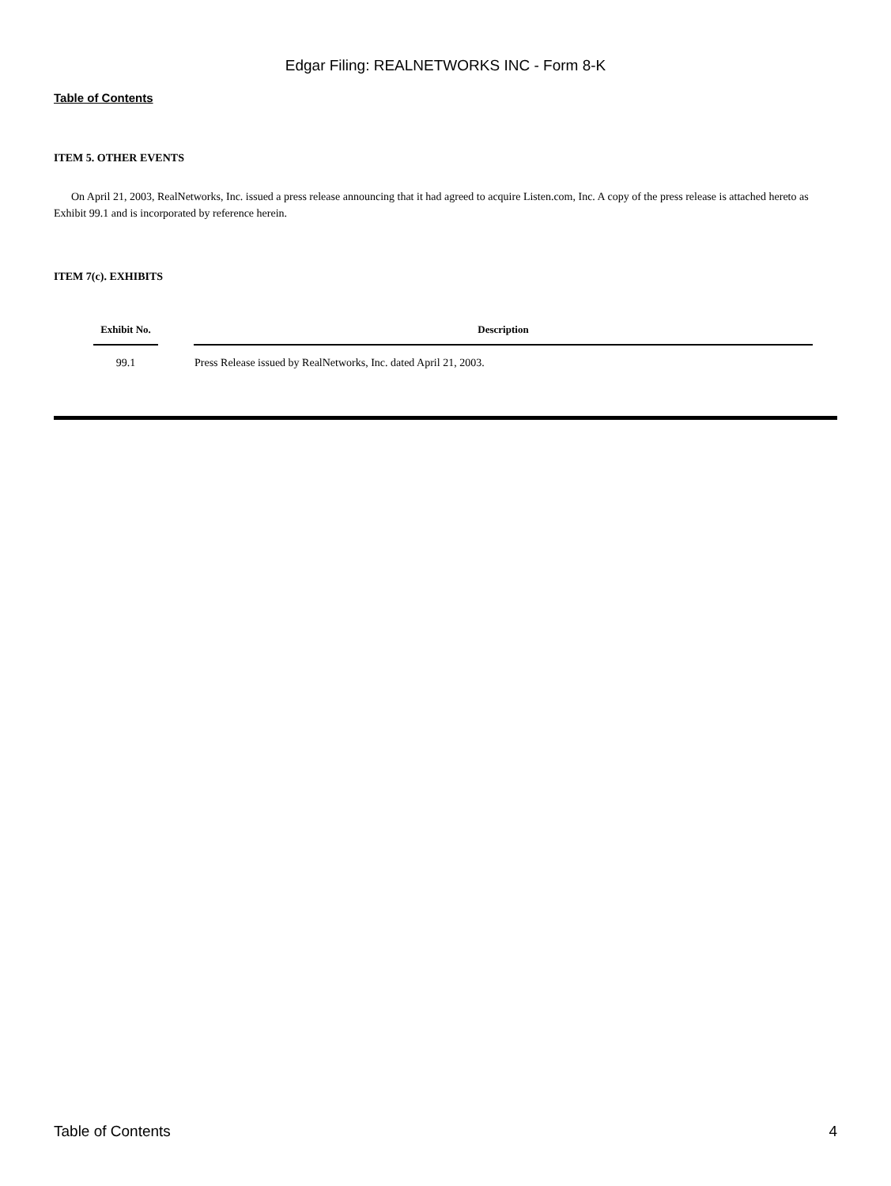Edgar Filing: REALNETWORKS INC - Form 8-K
Table of Contents
ITEM 5. OTHER EVENTS
On April 21, 2003, RealNetworks, Inc. issued a press release announcing that it had agreed to acquire Listen.com, Inc. A copy of the press release is attached hereto as Exhibit 99.1 and is incorporated by reference herein.
ITEM 7(c). EXHIBITS
| Exhibit No. | Description |
| --- | --- |
| 99.1 | Press Release issued by RealNetworks, Inc. dated April 21, 2003. |
Table of Contents 4